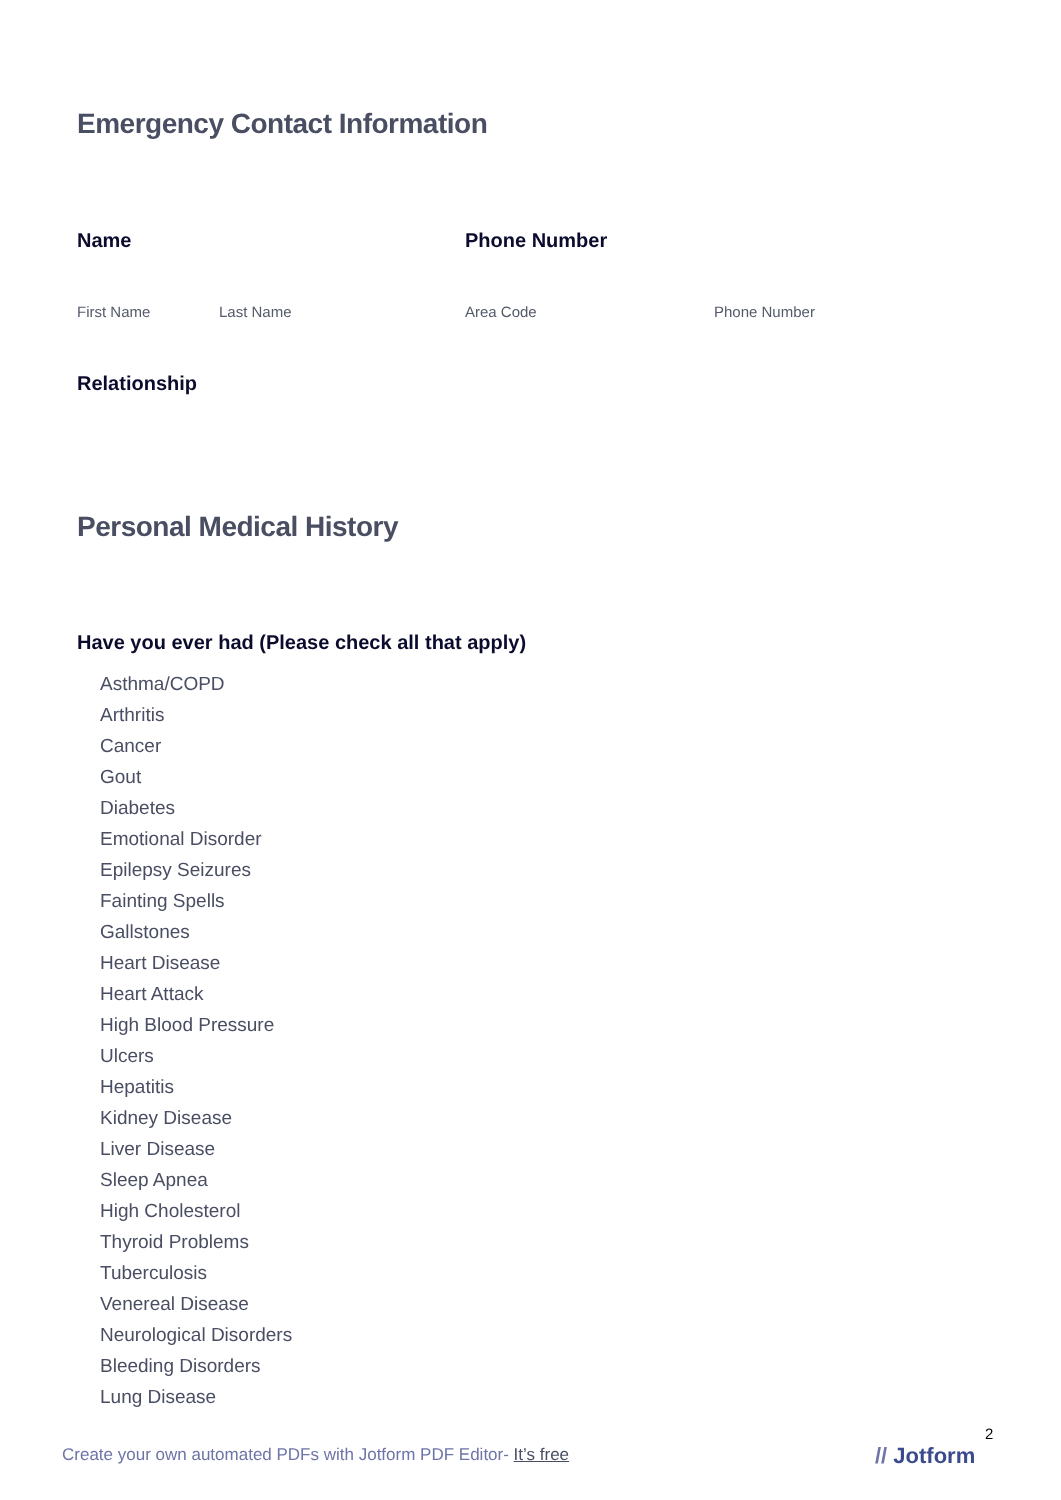Emergency Contact Information
Name Phone Number
First Name Last Name Area Code Phone Number
Relationship
Personal Medical History
Have you ever had (Please check all that apply)
Asthma/COPD
Arthritis
Cancer
Gout
Diabetes
Emotional Disorder
Epilepsy Seizures
Fainting Spells
Gallstones
Heart Disease
Heart Attack
High Blood Pressure
Ulcers
Hepatitis
Kidney Disease
Liver Disease
Sleep Apnea
High Cholesterol
Thyroid Problems
Tuberculosis
Venereal Disease
Neurological Disorders
Bleeding Disorders
Lung Disease
2
Create your own automated PDFs with Jotform PDF Editor- It’s free
// Jotform